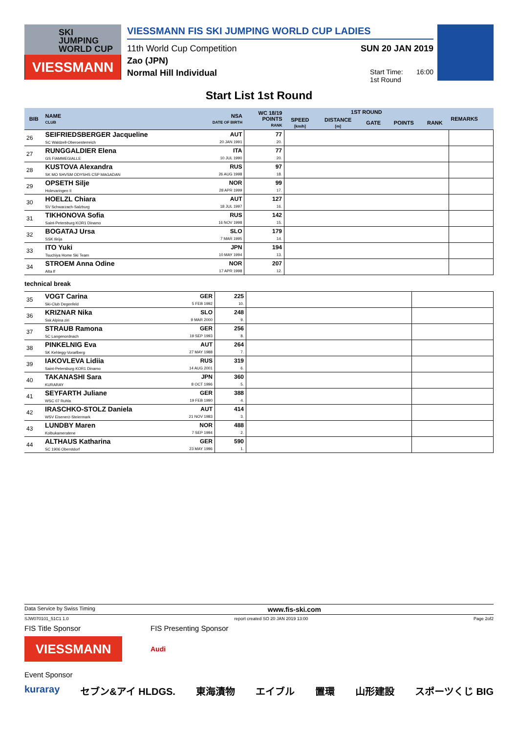SKI
JUMPING
WORLD CUP
VIESSMANN
VIESSMANN FIS SKI JUMPING WORLD CUP LADIES
11th World Cup Competition SUN 20 JAN 2019
Zao (JPN)
Normal Hill Individual Start Time: 16:00
1st Round
Start List 1st Round
| BIB | NAME CLUB | NSA DATE OF BIRTH | WC 18/19 POINTS RANK | 1ST ROUND | | | | | REMARKS |
| --- | --- | --- | --- | --- | --- | --- | --- | --- | --- |
| | | | | SPEED [km/h] | DISTANCE [m] | GATE | POINTS | RANK | |
| 26 | SEIFRIEDSBERGER Jacqueline SC Waldzell-Oberoesterreich | AUT 20 JAN 1991 | 77 20. | | | | | | |
| 27 | RUNGGALDIER Elena GS FIAMMEGIALLE | ITA 10 JUL 1990 | 77 20. | | | | | | |
| 28 | KUSTOVA Alexandra SK MO SHVSM ODYSHS CSP MAGADAN | RUS 26 AUG 1998 | 97 18. | | | | | | |
| 29 | OPSETH Silje Holevaringen Il | NOR 28 APR 1999 | 99 17. | | | | | | |
| 30 | HOELZL Chiara SV Schwarzach-Salzburg | AUT 18 JUL 1997 | 127 16. | | | | | | |
| 31 | TIKHONOVA Sofia Saint-Petersburg KOR1 Dinamo | RUS 16 NOV 1998 | 142 15. | | | | | | |
| 32 | BOGATAJ Ursa SSK Ilirija | SLO 7 MAR 1995 | 179 14. | | | | | | |
| 33 | ITO Yuki Tsuchiya Home Ski Team | JPN 10 MAY 1994 | 194 13. | | | | | | |
| 34 | STROEM Anna Odine Alta If | NOR 17 APR 1998 | 207 12. | | | | | | |
technical break
| 35 | VOGT Carina Ski-Club Degenfeld | GER 5 FEB 1992 | 225 10. | | |
| 36 | KRIZNAR Nika Ssk Alpina ziri | SLO 9 MAR 2000 | 248 9. | | |
| 37 | STRAUB Ramona SC Langenordnach | GER 19 SEP 1993 | 256 8. | | |
| 38 | PINKELNIG Eva SK Kehlegg-Vorarlberg | AUT 27 MAY 1988 | 264 7. | | |
| 39 | IAKOVLEVA Lidiia Saint-Petersburg KOR1 Dinamo | RUS 14 AUG 2001 | 319 6. | | |
| 40 | TAKANASHI Sara KURARAY | JPN 8 OCT 1996 | 360 5. | | |
| 41 | SEYFARTH Juliane WSC 07 Ruhla | GER 19 FEB 1990 | 388 4. | | |
| 42 | IRASCHKO-STOLZ Daniela WSV Eisenerz-Steiermark | AUT 21 NOV 1983 | 414 3. | | |
| 43 | LUNDBY Maren Kolbukameratene | NOR 7 SEP 1994 | 488 2. | | |
| 44 | ALTHAUS Katharina SC 1906 Oberstdorf | GER 23 MAY 1996 | 590 1. | | |
Data Service by Swiss Timing www.fis-ski.com
SJW070101_51C1 1.0 report created SO 20 JAN 2019 13:00 Page 2of2
FIS Title Sponsor FIS Presenting Sponsor
VIESSMANN
Audi
Event Sponsor
kuraray セブン&アイ HLDGS. 東海漬物 エイブル 置環 山形建設 スポーツくじ BIG